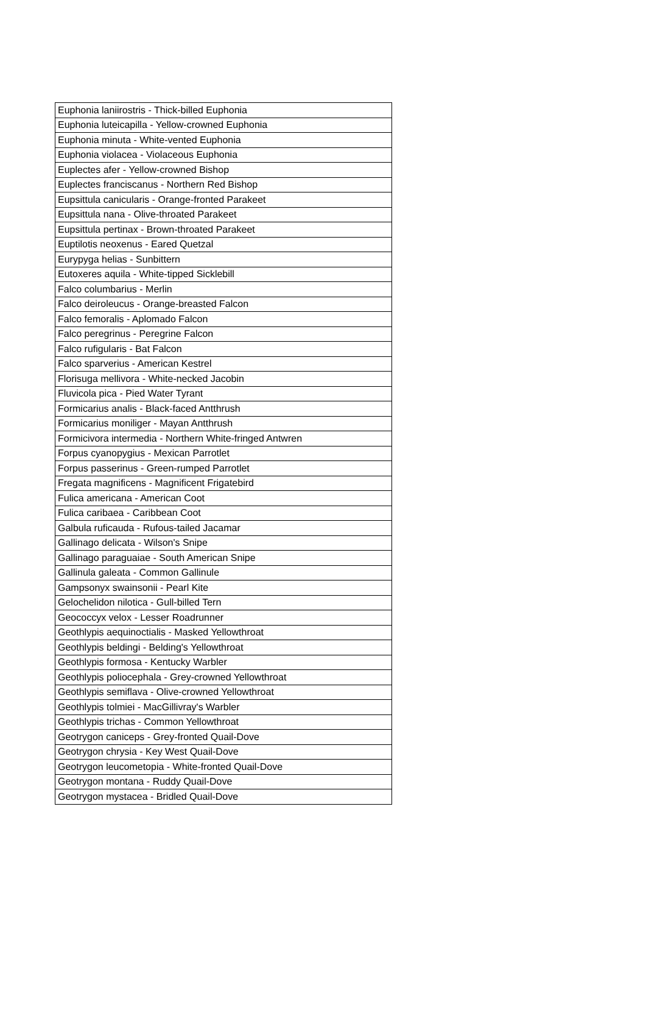| Euphonia laniirostris - Thick-billed Euphonia |
| Euphonia luteicapilla - Yellow-crowned Euphonia |
| Euphonia minuta - White-vented Euphonia |
| Euphonia violacea - Violaceous Euphonia |
| Euplectes afer - Yellow-crowned Bishop |
| Euplectes franciscanus - Northern Red Bishop |
| Eupsittula canicularis - Orange-fronted Parakeet |
| Eupsittula nana - Olive-throated Parakeet |
| Eupsittula pertinax - Brown-throated Parakeet |
| Euptilotis neoxenus - Eared Quetzal |
| Eurypyga helias - Sunbittern |
| Eutoxeres aquila - White-tipped Sicklebill |
| Falco columbarius - Merlin |
| Falco deiroleucus - Orange-breasted Falcon |
| Falco femoralis - Aplomado Falcon |
| Falco peregrinus - Peregrine Falcon |
| Falco rufigularis - Bat Falcon |
| Falco sparverius - American Kestrel |
| Florisuga mellivora - White-necked Jacobin |
| Fluvicola pica - Pied Water Tyrant |
| Formicarius analis - Black-faced Antthrush |
| Formicarius moniliger - Mayan Antthrush |
| Formicivora intermedia - Northern White-fringed Antwren |
| Forpus cyanopygius - Mexican Parrotlet |
| Forpus passerinus - Green-rumped Parrotlet |
| Fregata magnificens - Magnificent Frigatebird |
| Fulica americana - American Coot |
| Fulica caribaea - Caribbean Coot |
| Galbula ruficauda - Rufous-tailed Jacamar |
| Gallinago delicata - Wilson's Snipe |
| Gallinago paraguaiae - South American Snipe |
| Gallinula galeata - Common Gallinule |
| Gampsonyx swainsonii - Pearl Kite |
| Gelochelidon nilotica - Gull-billed Tern |
| Geococcyx velox - Lesser Roadrunner |
| Geothlypis aequinoctialis - Masked Yellowthroat |
| Geothlypis beldingi - Belding's Yellowthroat |
| Geothlypis formosa - Kentucky Warbler |
| Geothlypis poliocephala - Grey-crowned Yellowthroat |
| Geothlypis semiflava - Olive-crowned Yellowthroat |
| Geothlypis tolmiei - MacGillivray's Warbler |
| Geothlypis trichas - Common Yellowthroat |
| Geotrygon caniceps - Grey-fronted Quail-Dove |
| Geotrygon chrysia - Key West Quail-Dove |
| Geotrygon leucometopia - White-fronted Quail-Dove |
| Geotrygon montana - Ruddy Quail-Dove |
| Geotrygon mystacea - Bridled Quail-Dove |